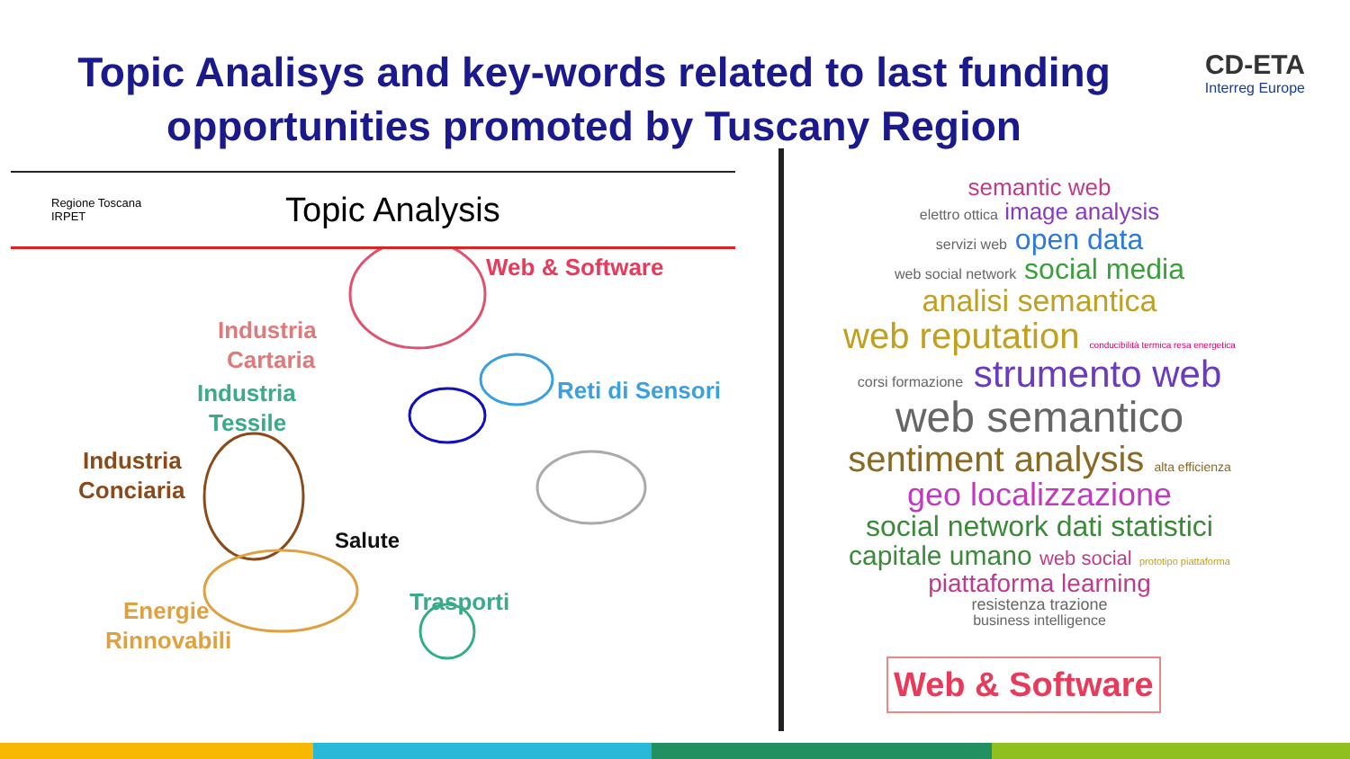Topic Analisys and key-words related to last funding opportunities promoted by Tuscany Region
CD-ETA
Interreg Europe
Regione Toscana
IRPET
Topic Analysis
Web & Software
Industria
Cartaria
Reti di Sensori
Industria
Tessile
Industria
Conciaria
Salute
Trasporti
Energie
Rinnovabili
semantic web
elettro ottica image analysis
servizi web open data
web social network social media
analisi semantica
web reputation conducibilità termica resa energetica
corsi formazione strumento web
web semantico
sentiment analysis alta efficienza
geo localizzazione
social network dati statistici
capitale umano web social prototipo piattaforma
piattaforma learning
resistenza trazione
business intelligence
Web & Software